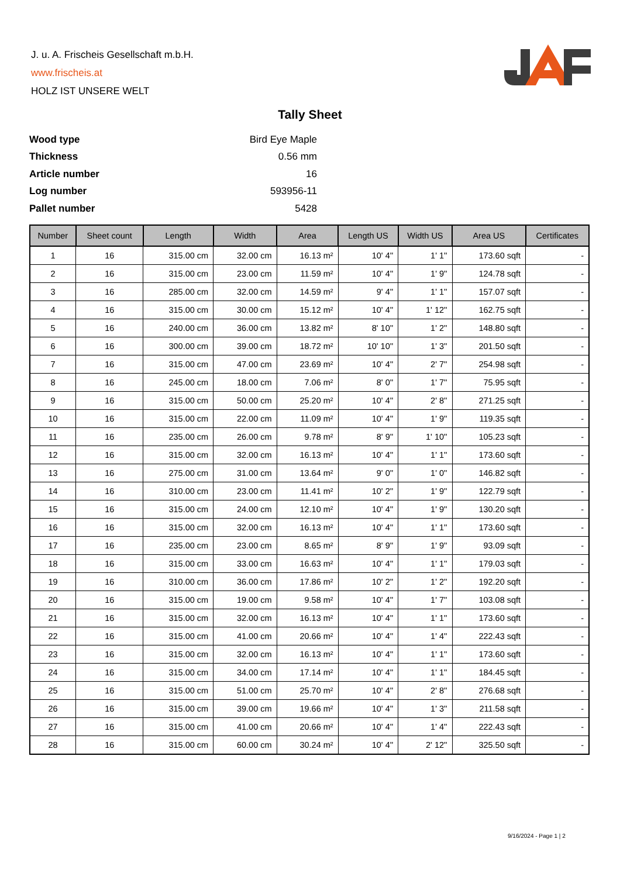J. u. A. Frischeis Gesellschaft m.b.H.
www.frischeis.at
HOLZ IST UNSERE WELT
Tally Sheet
| Wood type | Bird Eye Maple |
| Thickness | 0.56 mm |
| Article number | 16 |
| Log number | 593956-11 |
| Pallet number | 5428 |
| Number | Sheet count | Length | Width | Area | Length US | Width US | Area US | Certificates |
| --- | --- | --- | --- | --- | --- | --- | --- | --- |
| 1 | 16 | 315.00 cm | 32.00 cm | 16.13 m² | 10' 4'' | 1' 1'' | 173.60 sqft | - |
| 2 | 16 | 315.00 cm | 23.00 cm | 11.59 m² | 10' 4'' | 1' 9'' | 124.78 sqft | - |
| 3 | 16 | 285.00 cm | 32.00 cm | 14.59 m² | 9' 4'' | 1' 1'' | 157.07 sqft | - |
| 4 | 16 | 315.00 cm | 30.00 cm | 15.12 m² | 10' 4'' | 1' 12'' | 162.75 sqft | - |
| 5 | 16 | 240.00 cm | 36.00 cm | 13.82 m² | 8' 10'' | 1' 2'' | 148.80 sqft | - |
| 6 | 16 | 300.00 cm | 39.00 cm | 18.72 m² | 10' 10'' | 1' 3'' | 201.50 sqft | - |
| 7 | 16 | 315.00 cm | 47.00 cm | 23.69 m² | 10' 4'' | 2' 7'' | 254.98 sqft | - |
| 8 | 16 | 245.00 cm | 18.00 cm | 7.06 m² | 8' 0'' | 1' 7'' | 75.95 sqft | - |
| 9 | 16 | 315.00 cm | 50.00 cm | 25.20 m² | 10' 4'' | 2' 8'' | 271.25 sqft | - |
| 10 | 16 | 315.00 cm | 22.00 cm | 11.09 m² | 10' 4'' | 1' 9'' | 119.35 sqft | - |
| 11 | 16 | 235.00 cm | 26.00 cm | 9.78 m² | 8' 9'' | 1' 10'' | 105.23 sqft | - |
| 12 | 16 | 315.00 cm | 32.00 cm | 16.13 m² | 10' 4'' | 1' 1'' | 173.60 sqft | - |
| 13 | 16 | 275.00 cm | 31.00 cm | 13.64 m² | 9' 0'' | 1' 0'' | 146.82 sqft | - |
| 14 | 16 | 310.00 cm | 23.00 cm | 11.41 m² | 10' 2'' | 1' 9'' | 122.79 sqft | - |
| 15 | 16 | 315.00 cm | 24.00 cm | 12.10 m² | 10' 4'' | 1' 9'' | 130.20 sqft | - |
| 16 | 16 | 315.00 cm | 32.00 cm | 16.13 m² | 10' 4'' | 1' 1'' | 173.60 sqft | - |
| 17 | 16 | 235.00 cm | 23.00 cm | 8.65 m² | 8' 9'' | 1' 9'' | 93.09 sqft | - |
| 18 | 16 | 315.00 cm | 33.00 cm | 16.63 m² | 10' 4'' | 1' 1'' | 179.03 sqft | - |
| 19 | 16 | 310.00 cm | 36.00 cm | 17.86 m² | 10' 2'' | 1' 2'' | 192.20 sqft | - |
| 20 | 16 | 315.00 cm | 19.00 cm | 9.58 m² | 10' 4'' | 1' 7'' | 103.08 sqft | - |
| 21 | 16 | 315.00 cm | 32.00 cm | 16.13 m² | 10' 4'' | 1' 1'' | 173.60 sqft | - |
| 22 | 16 | 315.00 cm | 41.00 cm | 20.66 m² | 10' 4'' | 1' 4'' | 222.43 sqft | - |
| 23 | 16 | 315.00 cm | 32.00 cm | 16.13 m² | 10' 4'' | 1' 1'' | 173.60 sqft | - |
| 24 | 16 | 315.00 cm | 34.00 cm | 17.14 m² | 10' 4'' | 1' 1'' | 184.45 sqft | - |
| 25 | 16 | 315.00 cm | 51.00 cm | 25.70 m² | 10' 4'' | 2' 8'' | 276.68 sqft | - |
| 26 | 16 | 315.00 cm | 39.00 cm | 19.66 m² | 10' 4'' | 1' 3'' | 211.58 sqft | - |
| 27 | 16 | 315.00 cm | 41.00 cm | 20.66 m² | 10' 4'' | 1' 4'' | 222.43 sqft | - |
| 28 | 16 | 315.00 cm | 60.00 cm | 30.24 m² | 10' 4'' | 2' 12'' | 325.50 sqft | - |
9/16/2024 - Page 1 | 2